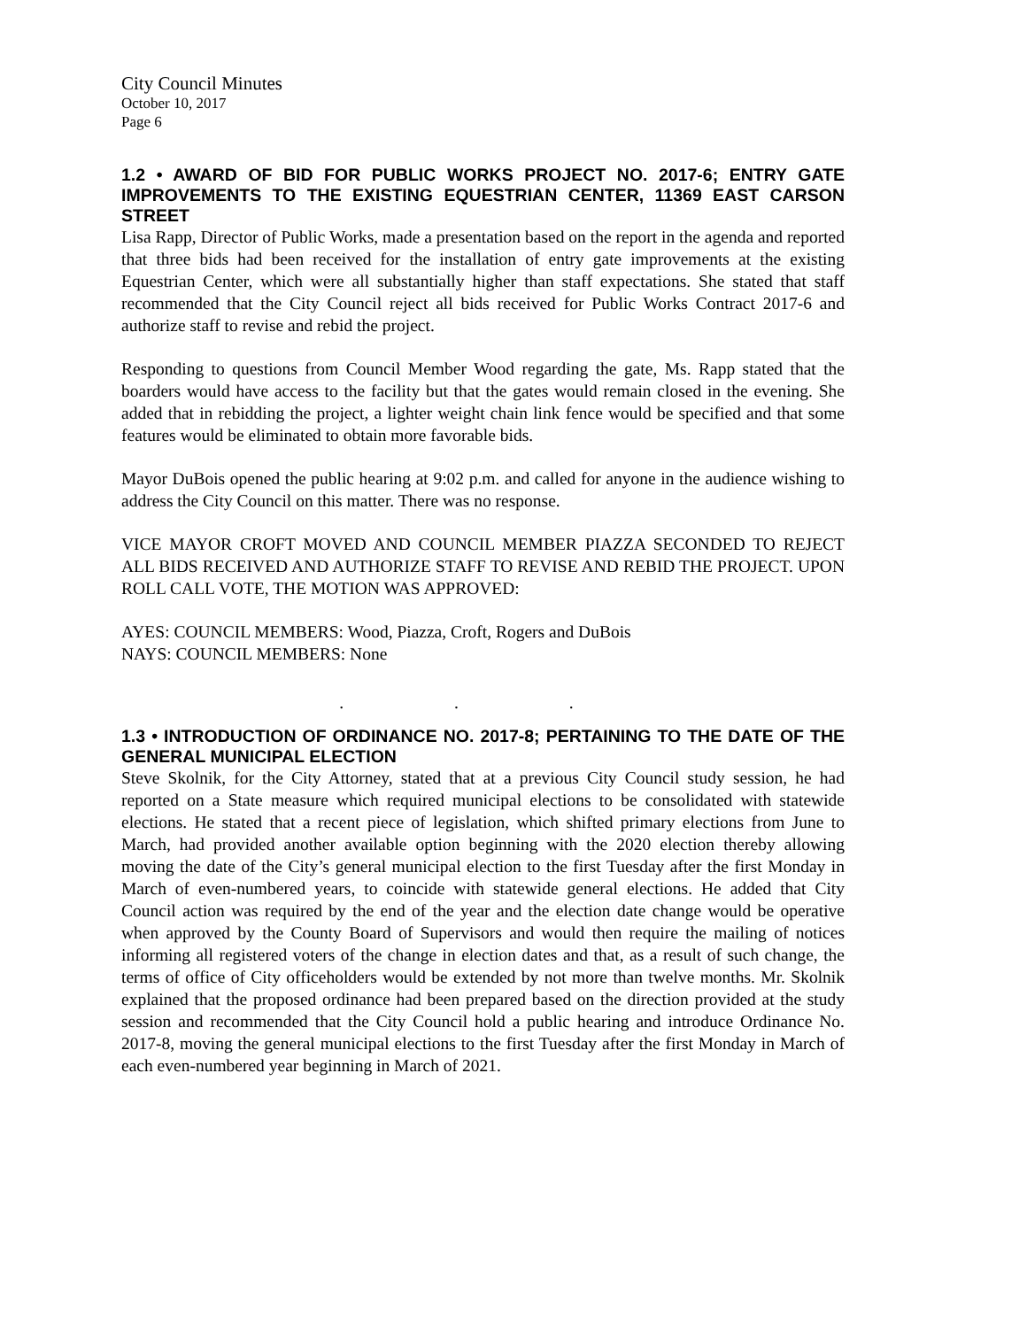City Council Minutes
October 10, 2017
Page 6
1.2 • AWARD OF BID FOR PUBLIC WORKS PROJECT NO. 2017-6; ENTRY GATE IMPROVEMENTS TO THE EXISTING EQUESTRIAN CENTER, 11369 EAST CARSON STREET
Lisa Rapp, Director of Public Works, made a presentation based on the report in the agenda and reported that three bids had been received for the installation of entry gate improvements at the existing Equestrian Center, which were all substantially higher than staff expectations. She stated that staff recommended that the City Council reject all bids received for Public Works Contract 2017-6 and authorize staff to revise and rebid the project.
Responding to questions from Council Member Wood regarding the gate, Ms. Rapp stated that the boarders would have access to the facility but that the gates would remain closed in the evening. She added that in rebidding the project, a lighter weight chain link fence would be specified and that some features would be eliminated to obtain more favorable bids.
Mayor DuBois opened the public hearing at 9:02 p.m. and called for anyone in the audience wishing to address the City Council on this matter. There was no response.
VICE MAYOR CROFT MOVED AND COUNCIL MEMBER PIAZZA SECONDED TO REJECT ALL BIDS RECEIVED AND AUTHORIZE STAFF TO REVISE AND REBID THE PROJECT. UPON ROLL CALL VOTE, THE MOTION WAS APPROVED:
AYES: COUNCIL MEMBERS: Wood, Piazza, Croft, Rogers and DuBois
NAYS: COUNCIL MEMBERS: None
. . .
1.3 • INTRODUCTION OF ORDINANCE NO. 2017-8; PERTAINING TO THE DATE OF THE GENERAL MUNICIPAL ELECTION
Steve Skolnik, for the City Attorney, stated that at a previous City Council study session, he had reported on a State measure which required municipal elections to be consolidated with statewide elections. He stated that a recent piece of legislation, which shifted primary elections from June to March, had provided another available option beginning with the 2020 election thereby allowing moving the date of the City’s general municipal election to the first Tuesday after the first Monday in March of even-numbered years, to coincide with statewide general elections. He added that City Council action was required by the end of the year and the election date change would be operative when approved by the County Board of Supervisors and would then require the mailing of notices informing all registered voters of the change in election dates and that, as a result of such change, the terms of office of City officeholders would be extended by not more than twelve months. Mr. Skolnik explained that the proposed ordinance had been prepared based on the direction provided at the study session and recommended that the City Council hold a public hearing and introduce Ordinance No. 2017-8, moving the general municipal elections to the first Tuesday after the first Monday in March of each even-numbered year beginning in March of 2021.